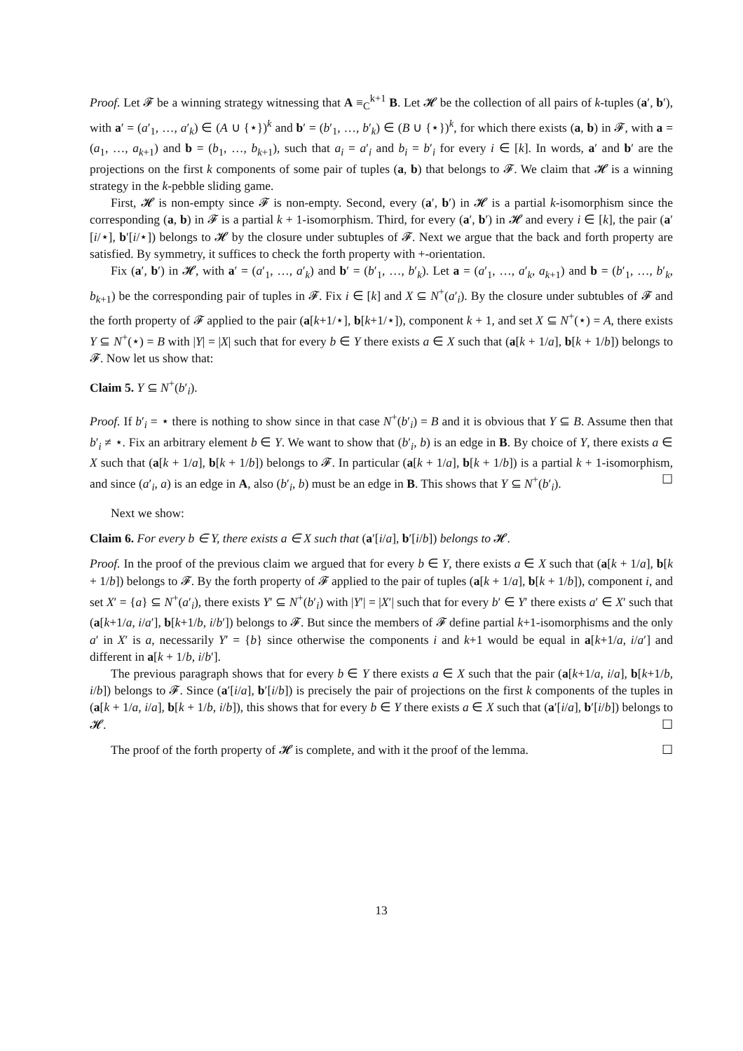Proof. Let 𝓕 be a winning strategy witnessing that A ≡<sub>C</sub><sup>k+1</sup> B. Let 𝓗 be the collection of all pairs of k-tuples (a′, b′), with a′ = (a′<sub>1</sub>, …, a′<sub>k</sub>) ∈ (A ∪ {⋆})<sup>k</sup> and b′ = (b′<sub>1</sub>, …, b′<sub>k</sub>) ∈ (B ∪ {⋆})<sup>k</sup>, for which there exists (a, b) in 𝓕, with a = (a<sub>1</sub>, …, a<sub>k+1</sub>) and b = (b<sub>1</sub>, …, b<sub>k+1</sub>), such that a<sub>i</sub> = a′<sub>i</sub> and b<sub>i</sub> = b′<sub>i</sub> for every i ∈ [k]. In words, a′ and b′ are the projections on the first k components of some pair of tuples (a, b) that belongs to 𝓕. We claim that 𝓗 is a winning strategy in the k-pebble sliding game.
First, 𝓗 is non-empty since 𝓕 is non-empty. Second, every (a′, b′) in 𝓗 is a partial k-isomorphism since the corresponding (a, b) in 𝓕 is a partial k + 1-isomorphism. Third, for every (a′, b′) in 𝓗 and every i ∈ [k], the pair (a′[i/⋆], b′[i/⋆]) belongs to 𝓗 by the closure under subtuples of 𝓕. Next we argue that the back and forth property are satisfied. By symmetry, it suffices to check the forth property with +-orientation.
Fix (a′, b′) in 𝓗, with a′ = (a′<sub>1</sub>, …, a′<sub>k</sub>) and b′ = (b′<sub>1</sub>, …, b′<sub>k</sub>). Let a = (a′<sub>1</sub>, …, a′<sub>k</sub>, a<sub>k+1</sub>) and b = (b′<sub>1</sub>, …, b′<sub>k</sub>, b<sub>k+1</sub>) be the corresponding pair of tuples in 𝓕. Fix i ∈ [k] and X ⊆ N<sup>+</sup>(a′<sub>i</sub>). By the closure under subtubles of 𝓕 and the forth property of 𝓕 applied to the pair (a[k+1/⋆], b[k+1/⋆]), component k + 1, and set X ⊆ N<sup>+</sup>(⋆) = A, there exists Y ⊆ N<sup>+</sup>(⋆) = B with |Y| = |X| such that for every b ∈ Y there exists a ∈ X such that (a[k + 1/a], b[k + 1/b]) belongs to 𝓕. Now let us show that:
Claim 5. Y ⊆ N<sup>+</sup>(b′<sub>i</sub>).
Proof. If b′<sub>i</sub> = ⋆ there is nothing to show since in that case N<sup>+</sup>(b′<sub>i</sub>) = B and it is obvious that Y ⊆ B. Assume then that b′<sub>i</sub> ≠ ⋆. Fix an arbitrary element b ∈ Y. We want to show that (b′<sub>i</sub>, b) is an edge in B. By choice of Y, there exists a ∈ X such that (a[k + 1/a], b[k + 1/b]) belongs to 𝓕. In particular (a[k + 1/a], b[k + 1/b]) is a partial k + 1-isomorphism, and since (a′<sub>i</sub>, a) is an edge in A, also (b′<sub>i</sub>, b) must be an edge in B. This shows that Y ⊆ N<sup>+</sup>(b′<sub>i</sub>). ☐
Next we show:
Claim 6. For every b ∈ Y, there exists a ∈ X such that (a′[i/a], b′[i/b]) belongs to 𝓗.
Proof. In the proof of the previous claim we argued that for every b ∈ Y, there exists a ∈ X such that (a[k + 1/a], b[k + 1/b]) belongs to 𝓕. By the forth property of 𝓕 applied to the pair of tuples (a[k + 1/a], b[k + 1/b]), component i, and set X′ = {a} ⊆ N<sup>+</sup>(a′<sub>i</sub>), there exists Y′ ⊆ N<sup>+</sup>(b′<sub>i</sub>) with |Y′| = |X′| such that for every b′ ∈ Y′ there exists a′ ∈ X′ such that (a[k+1/a, i/a′], b[k+1/b, i/b′]) belongs to 𝓕. But since the members of 𝓕 define partial k+1-isomorphisms and the only a′ in X′ is a, necessarily Y′ = {b} since otherwise the components i and k+1 would be equal in a[k+1/a, i/a′] and different in a[k + 1/b, i/b′].
The previous paragraph shows that for every b ∈ Y there exists a ∈ X such that the pair (a[k+1/a, i/a], b[k+1/b, i/b]) belongs to 𝓕. Since (a′[i/a], b′[i/b]) is precisely the pair of projections on the first k components of the tuples in (a[k + 1/a, i/a], b[k + 1/b, i/b]), this shows that for every b ∈ Y there exists a ∈ X such that (a′[i/a], b′[i/b]) belongs to 𝓗. ☐
The proof of the forth property of 𝓗 is complete, and with it the proof of the lemma. ☐
13